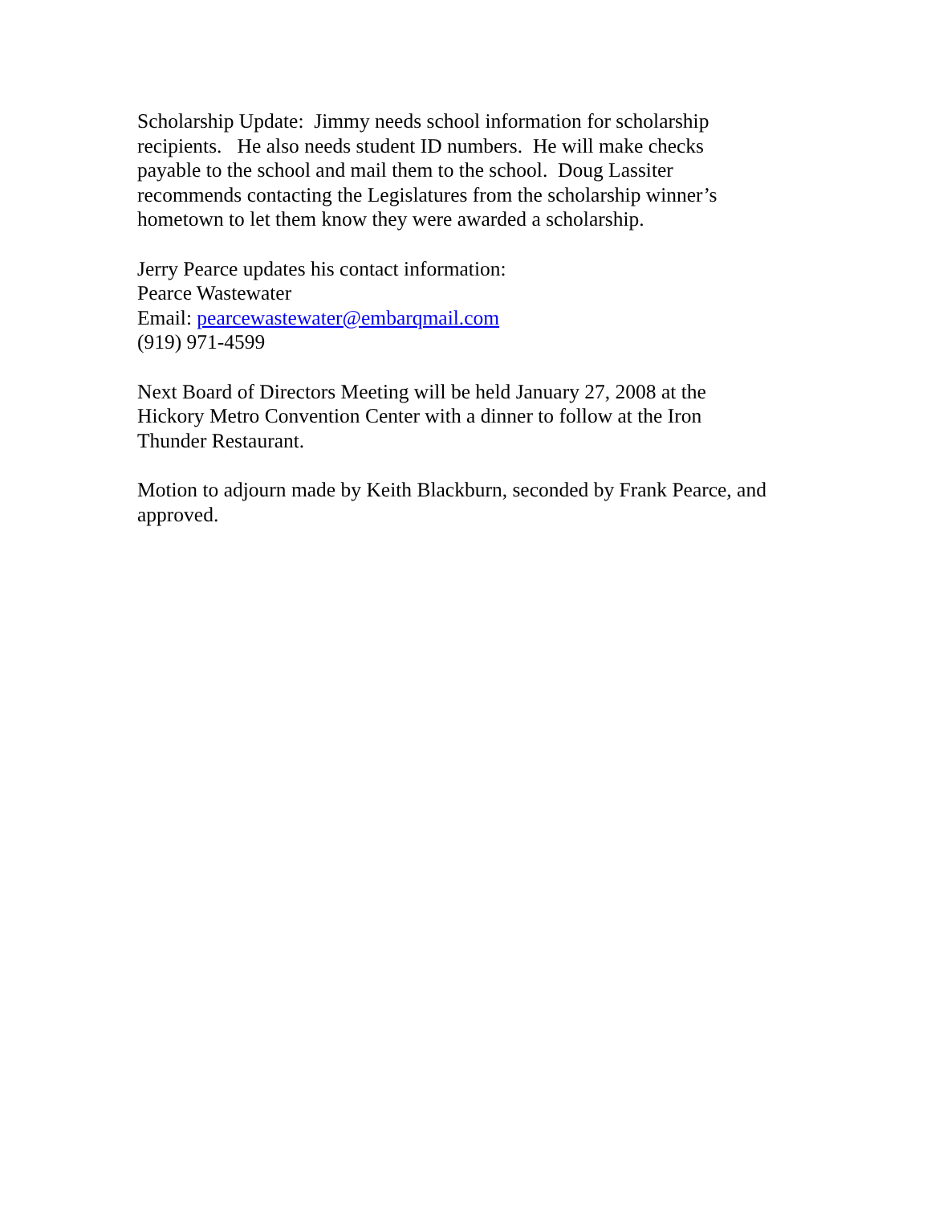Scholarship Update: Jimmy needs school information for scholarship
recipients. He also needs student ID numbers. He will make checks
payable to the school and mail them to the school. Doug Lassiter
recommends contacting the Legislatures from the scholarship winner’s
hometown to let them know they were awarded a scholarship.
Jerry Pearce updates his contact information:
Pearce Wastewater
Email: pearcewastewater@embarqmail.com
(919) 971-4599
Next Board of Directors Meeting will be held January 27, 2008 at the
Hickory Metro Convention Center with a dinner to follow at the Iron
Thunder Restaurant.
Motion to adjourn made by Keith Blackburn, seconded by Frank Pearce, and
approved.